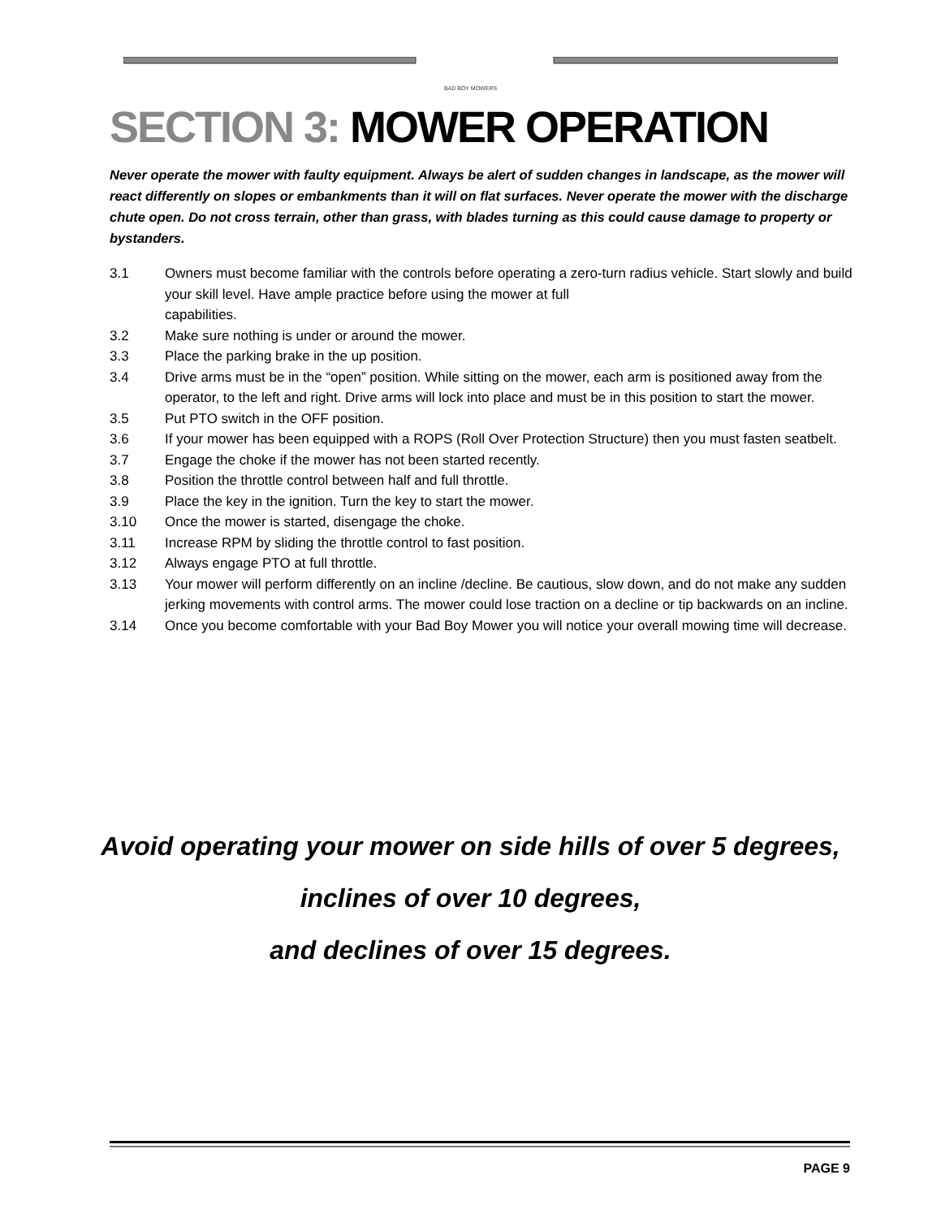BAD BOY MOWERS
SECTION 3: MOWER OPERATION
Never operate the mower with faulty equipment. Always be alert of sudden changes in landscape, as the mower will react differently on slopes or embankments than it will on flat surfaces. Never operate the mower with the discharge chute open. Do not cross terrain, other than grass, with blades turning as this could cause damage to property or bystanders.
3.1 Owners must become familiar with the controls before operating a zero-turn radius vehicle. Start slowly and build your skill level. Have ample practice before using the mower at full
capabilities.
3.2 Make sure nothing is under or around the mower.
3.3 Place the parking brake in the up position.
3.4 Drive arms must be in the “open” position. While sitting on the mower, each arm is positioned away from the operator, to the left and right. Drive arms will lock into place and must be in this position to start the mower.
3.5 Put PTO switch in the OFF position.
3.6 If your mower has been equipped with a ROPS (Roll Over Protection Structure) then you must fasten seatbelt.
3.7 Engage the choke if the mower has not been started recently.
3.8 Position the throttle control between half and full throttle.
3.9 Place the key in the ignition. Turn the key to start the mower.
3.10 Once the mower is started, disengage the choke.
3.11 Increase RPM by sliding the throttle control to fast position.
3.12 Always engage PTO at full throttle.
3.13 Your mower will perform differently on an incline /decline. Be cautious, slow down, and do not make any sudden jerking movements with control arms. The mower could lose traction on a decline or tip backwards on an incline.
3.14 Once you become comfortable with your Bad Boy Mower you will notice your overall mowing time will decrease.
Avoid operating your mower on side hills of over 5 degrees,
inclines of over 10 degrees,
and declines of over 15 degrees.
PAGE 9